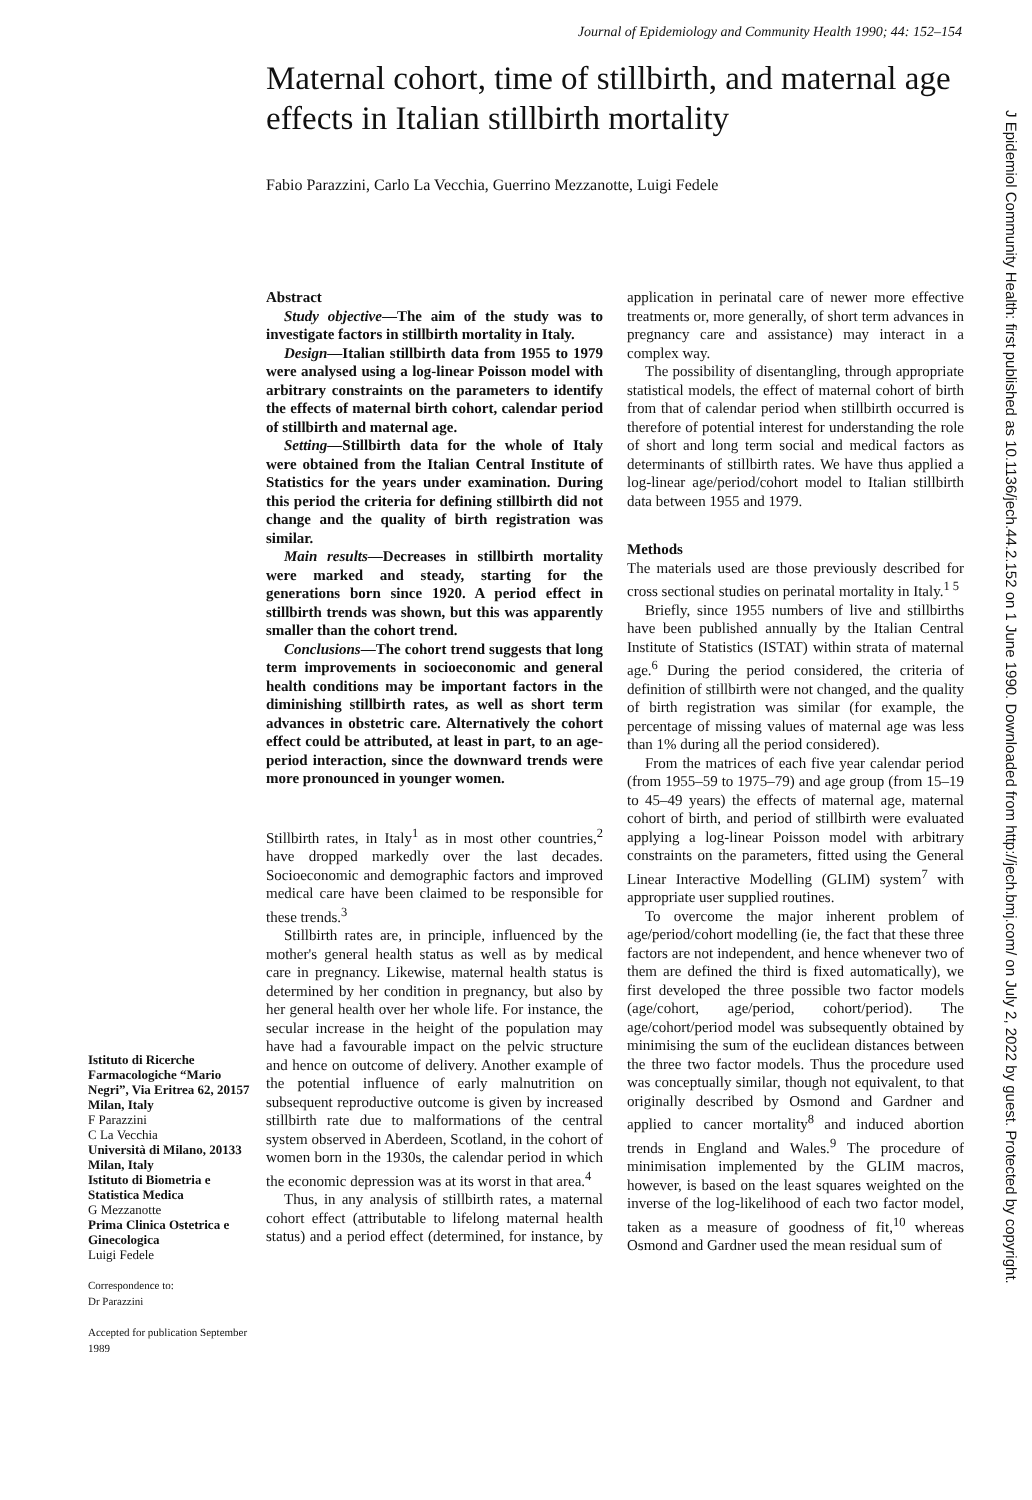Journal of Epidemiology and Community Health 1990; 44: 152–154
Maternal cohort, time of stillbirth, and maternal age effects in Italian stillbirth mortality
Fabio Parazzini, Carlo La Vecchia, Guerrino Mezzanotte, Luigi Fedele
Abstract
Study objective—The aim of the study was to investigate factors in stillbirth mortality in Italy.
Design—Italian stillbirth data from 1955 to 1979 were analysed using a log-linear Poisson model with arbitrary constraints on the parameters to identify the effects of maternal birth cohort, calendar period of stillbirth and maternal age.
Setting—Stillbirth data for the whole of Italy were obtained from the Italian Central Institute of Statistics for the years under examination. During this period the criteria for defining stillbirth did not change and the quality of birth registration was similar.
Main results—Decreases in stillbirth mortality were marked and steady, starting for the generations born since 1920. A period effect in stillbirth trends was shown, but this was apparently smaller than the cohort trend.
Conclusions—The cohort trend suggests that long term improvements in socioeconomic and general health conditions may be important factors in the diminishing stillbirth rates, as well as short term advances in obstetric care. Alternatively the cohort effect could be attributed, at least in part, to an age-period interaction, since the downward trends were more pronounced in younger women.
Stillbirth rates, in Italy<sup>1</sup> as in most other countries,<sup>2</sup> have dropped markedly over the last decades. Socioeconomic and demographic factors and improved medical care have been claimed to be responsible for these trends.<sup>3</sup>
Stillbirth rates are, in principle, influenced by the mother's general health status as well as by medical care in pregnancy. Likewise, maternal health status is determined by her condition in pregnancy, but also by her general health over her whole life. For instance, the secular increase in the height of the population may have had a favourable impact on the pelvic structure and hence on outcome of delivery. Another example of the potential influence of early malnutrition on subsequent reproductive outcome is given by increased stillbirth rate due to malformations of the central system observed in Aberdeen, Scotland, in the cohort of women born in the 1930s, the calendar period in which the economic depression was at its worst in that area.<sup>4</sup>
Thus, in any analysis of stillbirth rates, a maternal cohort effect (attributable to lifelong maternal health status) and a period effect (determined, for instance, by application in perinatal care of newer more effective treatments or, more generally, of short term advances in pregnancy care and assistance) may interact in a complex way.
The possibility of disentangling, through appropriate statistical models, the effect of maternal cohort of birth from that of calendar period when stillbirth occurred is therefore of potential interest for understanding the role of short and long term social and medical factors as determinants of stillbirth rates. We have thus applied a log-linear age/period/cohort model to Italian stillbirth data between 1955 and 1979.
Methods
The materials used are those previously described for cross sectional studies on perinatal mortality in Italy.<sup>1 5</sup>
Briefly, since 1955 numbers of live and stillbirths have been published annually by the Italian Central Institute of Statistics (ISTAT) within strata of maternal age.<sup>6</sup> During the period considered, the criteria of definition of stillbirth were not changed, and the quality of birth registration was similar (for example, the percentage of missing values of maternal age was less than 1% during all the period considered).
From the matrices of each five year calendar period (from 1955–59 to 1975–79) and age group (from 15–19 to 45–49 years) the effects of maternal age, maternal cohort of birth, and period of stillbirth were evaluated applying a log-linear Poisson model with arbitrary constraints on the parameters, fitted using the General Linear Interactive Modelling (GLIM) system<sup>7</sup> with appropriate user supplied routines.
To overcome the major inherent problem of age/period/cohort modelling (ie, the fact that these three factors are not independent, and hence whenever two of them are defined the third is fixed automatically), we first developed the three possible two factor models (age/cohort, age/period, cohort/period). The age/cohort/period model was subsequently obtained by minimising the sum of the euclidean distances between the three two factor models. Thus the procedure used was conceptually similar, though not equivalent, to that originally described by Osmond and Gardner and applied to cancer mortality<sup>8</sup> and induced abortion trends in England and Wales.<sup>9</sup> The procedure of minimisation implemented by the GLIM macros, however, is based on the least squares weighted on the inverse of the log-likelihood of each two factor model, taken as a measure of goodness of fit,<sup>10</sup> whereas Osmond and Gardner used the mean residual sum of
Istituto di Ricerche Farmacologiche “Mario Negri”, Via Eritrea 62, 20157 Milan, Italy
F Parazzini
C La Vecchia
Università di Milano, 20133 Milan, Italy
Istituto di Biometria e Statistica Medica
G Mezzanotte
Prima Clinica Ostetrica e Ginecologica
Luigi Fedele
Correspondence to:
Dr Parazzini
Accepted for publication September 1989
J Epidemiol Community Health: first published as 10.1136/jech.44.2.152 on 1 June 1990. Downloaded from http://jech.bmj.com/ on July 2, 2022 by guest. Protected by copyright.